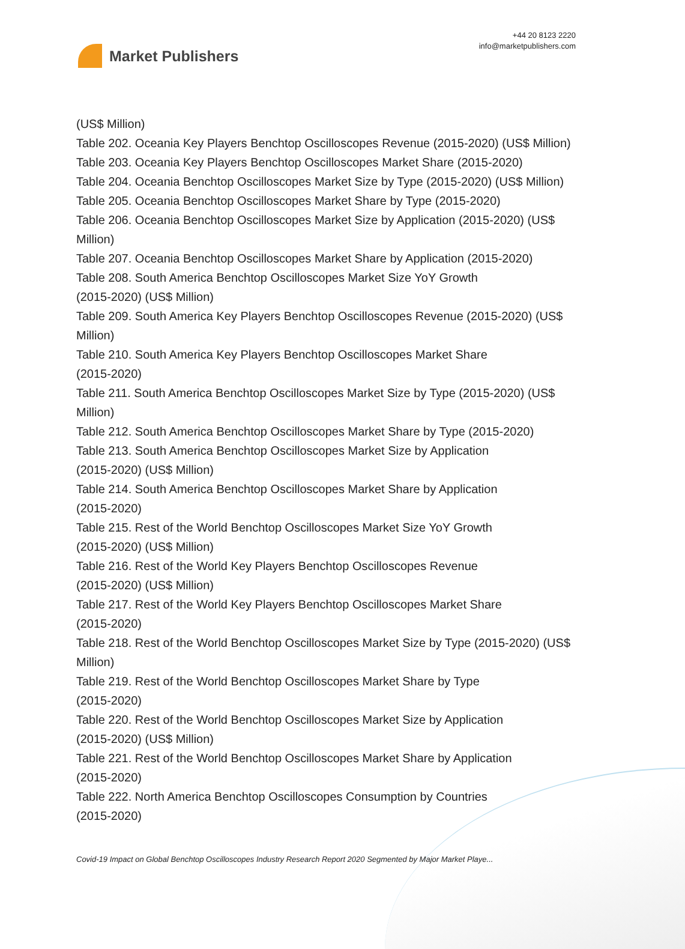Market Publishers
+44 20 8123 2220
info@marketpublishers.com
(US$ Million)
Table 202. Oceania Key Players Benchtop Oscilloscopes Revenue (2015-2020) (US$ Million)
Table 203. Oceania Key Players Benchtop Oscilloscopes Market Share (2015-2020)
Table 204. Oceania Benchtop Oscilloscopes Market Size by Type (2015-2020) (US$ Million)
Table 205. Oceania Benchtop Oscilloscopes Market Share by Type (2015-2020)
Table 206. Oceania Benchtop Oscilloscopes Market Size by Application (2015-2020) (US$ Million)
Table 207. Oceania Benchtop Oscilloscopes Market Share by Application (2015-2020)
Table 208. South America Benchtop Oscilloscopes Market Size YoY Growth
(2015-2020) (US$ Million)
Table 209. South America Key Players Benchtop Oscilloscopes Revenue (2015-2020) (US$ Million)
Table 210. South America Key Players Benchtop Oscilloscopes Market Share
(2015-2020)
Table 211. South America Benchtop Oscilloscopes Market Size by Type (2015-2020) (US$ Million)
Table 212. South America Benchtop Oscilloscopes Market Share by Type (2015-2020)
Table 213. South America Benchtop Oscilloscopes Market Size by Application
(2015-2020) (US$ Million)
Table 214. South America Benchtop Oscilloscopes Market Share by Application
(2015-2020)
Table 215. Rest of the World Benchtop Oscilloscopes Market Size YoY Growth
(2015-2020) (US$ Million)
Table 216. Rest of the World Key Players Benchtop Oscilloscopes Revenue
(2015-2020) (US$ Million)
Table 217. Rest of the World Key Players Benchtop Oscilloscopes Market Share
(2015-2020)
Table 218. Rest of the World Benchtop Oscilloscopes Market Size by Type (2015-2020) (US$ Million)
Table 219. Rest of the World Benchtop Oscilloscopes Market Share by Type
(2015-2020)
Table 220. Rest of the World Benchtop Oscilloscopes Market Size by Application
(2015-2020) (US$ Million)
Table 221. Rest of the World Benchtop Oscilloscopes Market Share by Application
(2015-2020)
Table 222. North America Benchtop Oscilloscopes Consumption by Countries
(2015-2020)
Covid-19 Impact on Global Benchtop Oscilloscopes Industry Research Report 2020 Segmented by Major Market Playe...